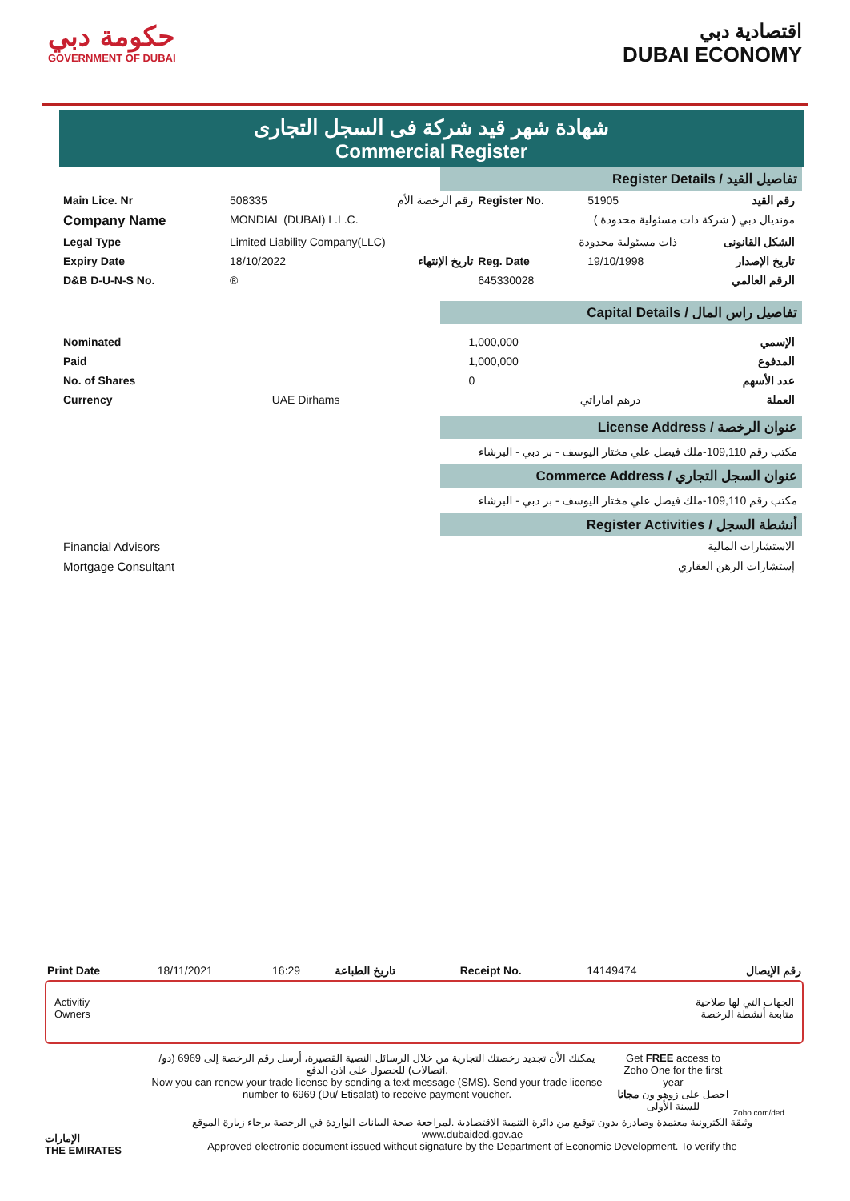حكومة دبي
GOVERNMENT OF DUBAI
اقتصادية دبي
DUBAI ECONOMY
شهادة شهر قيد شركة فى السجل التجارى
Commercial Register
Register Details / تفاصيل القيد
| Main Lice. Nr | 508335 | رقم الرخصة الأم | Register No. | 51905 | رقم القيد |
| Company Name | MONDIAL (DUBAI) L.L.C. | | مونديال دبي ( شركة ذات مسئولية محدودة ) | | |
| Legal Type | Limited Liability Company(LLC) | | ذات مسئولية محدودة | | الشكل القانونى |
| Expiry Date | 18/10/2022 | تاريخ الإنتهاء | Reg. Date | 19/10/1998 | تاريخ الإصدار |
| D&B D-U-N-S No. | ® | | 645330028 | | الرقم العالمي |
Capital Details / تفاصيل راس المال
| Nominated | | 1,000,000 | الإسمي |
| Paid | | 1,000,000 | المدفوع |
| No. of Shares | | 0 | عدد الأسهم |
| Currency | UAE Dirhams | درهم اماراتي | العملة |
License Address / عنوان الرخصة
مكتب رقم 109,110-ملك فيصل علي مختار اليوسف - بر دبي - البرشاء
Commerce Address / عنوان السجل التجاري
مكتب رقم 109,110-ملك فيصل علي مختار اليوسف - بر دبي - البرشاء
Register Activities / أنشطة السجل
| Financial Advisors | الاستشارات المالية |
| Mortgage Consultant | إستشارات الرهن العقاري |
| Print Date | 18/11/2021 | 16:29 | تاريخ الطباعة | Receipt No. | 14149474 | رقم الإيصال |
Activitiy
Owners
الجهات التي لها صلاحية
متابعة أنشطة الرخصة
الإمارات
THE EMIRATES
يمكنك الأن تجديد رخصتك التجارية من خلال الرسائل النصية القصيرة، أرسل رقم الرخصة إلى 6969 (دو/اتصالات) للحصول على اذن الدفع.
Now you can renew your trade license by sending a text message (SMS). Send your trade license number to 6969 (Du/ Etisalat) to receive payment voucher.
Get FREE access to Zoho One for the first year
احصل على زوهو ون مجانا للسنة الأولى
Zoho.com/ded
وثيقة الكترونية معتمدة وصادرة بدون توقيع من دائرة التنمية الاقتصادية .لمراجعة صحة البيانات الواردة في الرخصة برجاء زيارة الموقع www.dubaided.gov.ae
Approved electronic document issued without signature by the Department of Economic Development. To verify the